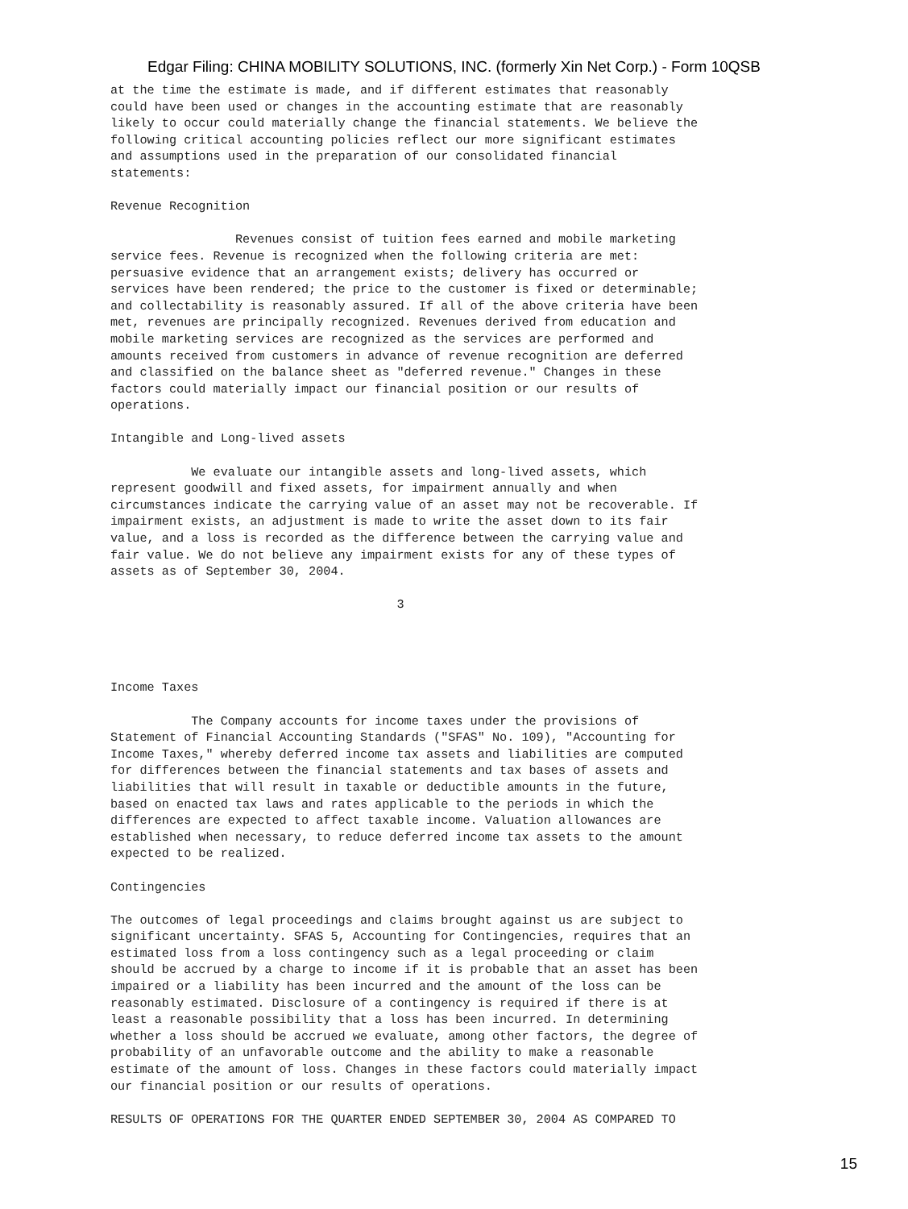Edgar Filing: CHINA MOBILITY SOLUTIONS, INC. (formerly Xin Net Corp.) - Form 10QSB
at the time the estimate is made, and if different estimates that reasonably
could have been used or changes in the accounting estimate that are reasonably
likely to occur could materially change the financial statements. We believe the
following critical accounting policies reflect our more significant estimates
and assumptions used in the preparation of our consolidated financial
statements:

Revenue Recognition

                 Revenues consist of tuition fees earned and mobile marketing
service fees. Revenue is recognized when the following criteria are met:
persuasive evidence that an arrangement exists; delivery has occurred or
services have been rendered; the price to the customer is fixed or determinable;
and collectability is reasonably assured. If all of the above criteria have been
met, revenues are principally recognized. Revenues derived from education and
mobile marketing services are recognized as the services are performed and
amounts received from customers in advance of revenue recognition are deferred
and classified on the balance sheet as "deferred revenue." Changes in these
factors could materially impact our financial position or our results of
operations.

Intangible and Long-lived assets

           We evaluate our intangible assets and long-lived assets, which
represent goodwill and fixed assets, for impairment annually and when
circumstances indicate the carrying value of an asset may not be recoverable. If
impairment exists, an adjustment is made to write the asset down to its fair
value, and a loss is recorded as the difference between the carrying value and
fair value. We do not believe any impairment exists for any of these types of
assets as of September 30, 2004.

                                       3




Income Taxes

           The Company accounts for income taxes under the provisions of
Statement of Financial Accounting Standards ("SFAS" No. 109), "Accounting for
Income Taxes," whereby deferred income tax assets and liabilities are computed
for differences between the financial statements and tax bases of assets and
liabilities that will result in taxable or deductible amounts in the future,
based on enacted tax laws and rates applicable to the periods in which the
differences are expected to affect taxable income. Valuation allowances are
established when necessary, to reduce deferred income tax assets to the amount
expected to be realized.

Contingencies

The outcomes of legal proceedings and claims brought against us are subject to
significant uncertainty. SFAS 5, Accounting for Contingencies, requires that an
estimated loss from a loss contingency such as a legal proceeding or claim
should be accrued by a charge to income if it is probable that an asset has been
impaired or a liability has been incurred and the amount of the loss can be
reasonably estimated. Disclosure of a contingency is required if there is at
least a reasonable possibility that a loss has been incurred. In determining
whether a loss should be accrued we evaluate, among other factors, the degree of
probability of an unfavorable outcome and the ability to make a reasonable
estimate of the amount of loss. Changes in these factors could materially impact
our financial position or our results of operations.

RESULTS OF OPERATIONS FOR THE QUARTER ENDED SEPTEMBER 30, 2004 AS COMPARED TO
15